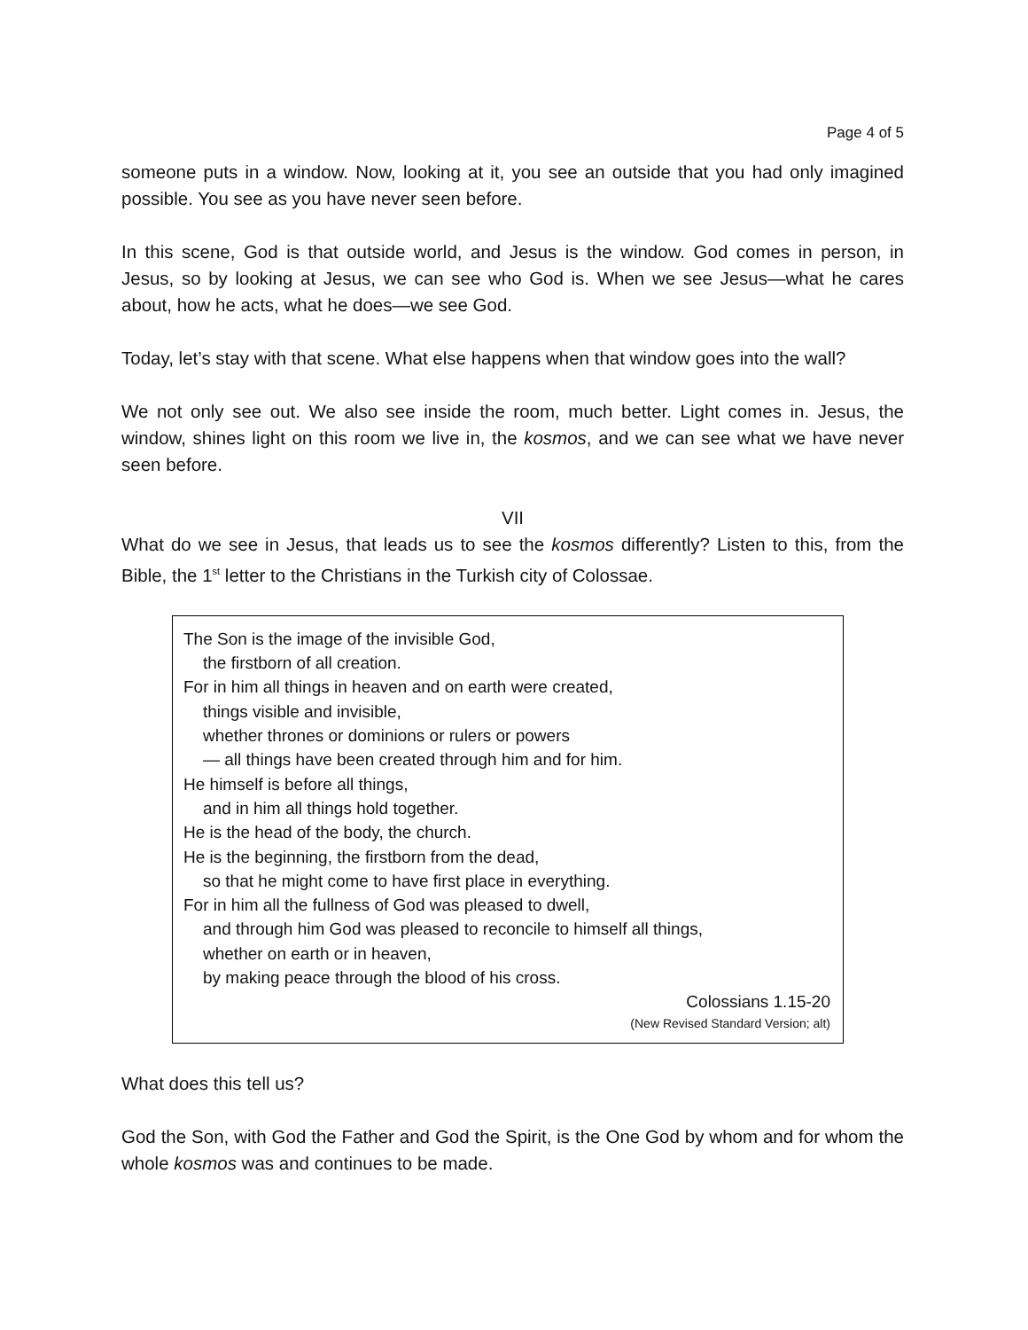Page 4 of 5
someone puts in a window. Now, looking at it, you see an outside that you had only imagined possible. You see as you have never seen before.
In this scene, God is that outside world, and Jesus is the window. God comes in person, in Jesus, so by looking at Jesus, we can see who God is. When we see Jesus—what he cares about, how he acts, what he does—we see God.
Today, let’s stay with that scene. What else happens when that window goes into the wall?
We not only see out. We also see inside the room, much better. Light comes in. Jesus, the window, shines light on this room we live in, the kosmos, and we can see what we have never seen before.
VII
What do we see in Jesus, that leads us to see the kosmos differently? Listen to this, from the Bible, the 1<sup>st</sup> letter to the Christians in the Turkish city of Colossae.
The Son is the image of the invisible God,
the firstborn of all creation.
For in him all things in heaven and on earth were created,
things visible and invisible,
whether thrones or dominions or rulers or powers
— all things have been created through him and for him.
He himself is before all things,
and in him all things hold together.
He is the head of the body, the church.
He is the beginning, the firstborn from the dead,
so that he might come to have first place in everything.
For in him all the fullness of God was pleased to dwell,
and through him God was pleased to reconcile to himself all things,
whether on earth or in heaven,
by making peace through the blood of his cross.
Colossians 1.15-20
(New Revised Standard Version; alt)
What does this tell us?
God the Son, with God the Father and God the Spirit, is the One God by whom and for whom the whole kosmos was and continues to be made.